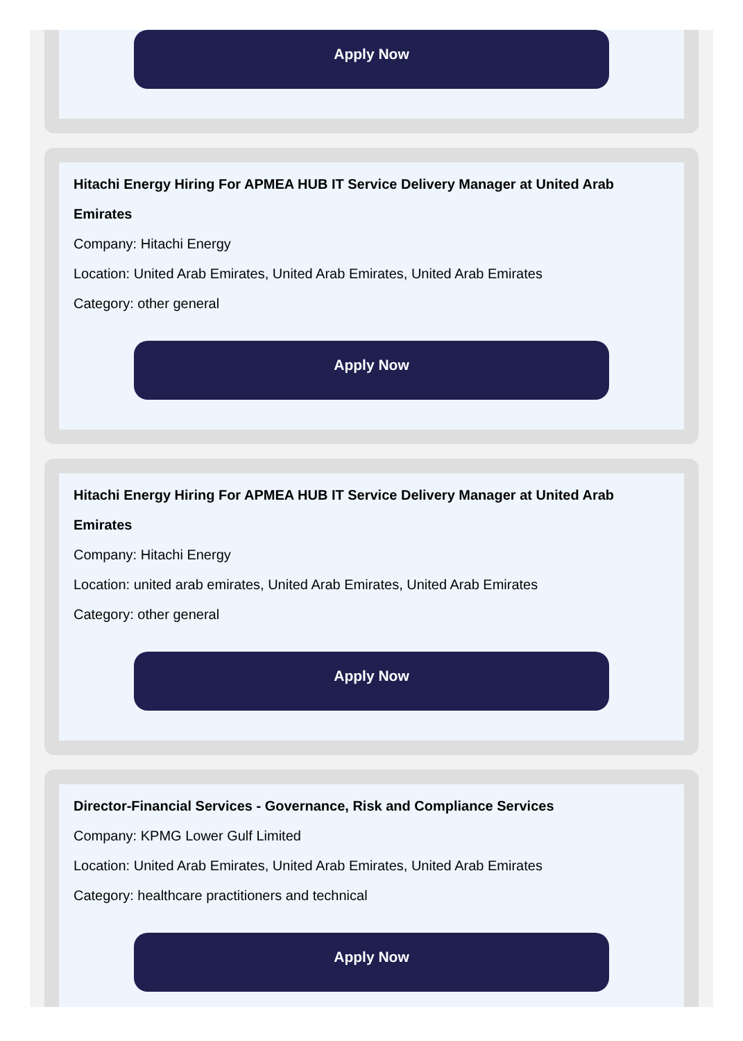Apply Now
Hitachi Energy Hiring For APMEA HUB IT Service Delivery Manager at United Arab Emirates
Company: Hitachi Energy
Location: United Arab Emirates, United Arab Emirates, United Arab Emirates
Category: other general
Apply Now
Hitachi Energy Hiring For APMEA HUB IT Service Delivery Manager at United Arab Emirates
Company: Hitachi Energy
Location: united arab emirates, United Arab Emirates, United Arab Emirates
Category: other general
Apply Now
Director-Financial Services - Governance, Risk and Compliance Services
Company: KPMG Lower Gulf Limited
Location: United Arab Emirates, United Arab Emirates, United Arab Emirates
Category: healthcare practitioners and technical
Apply Now